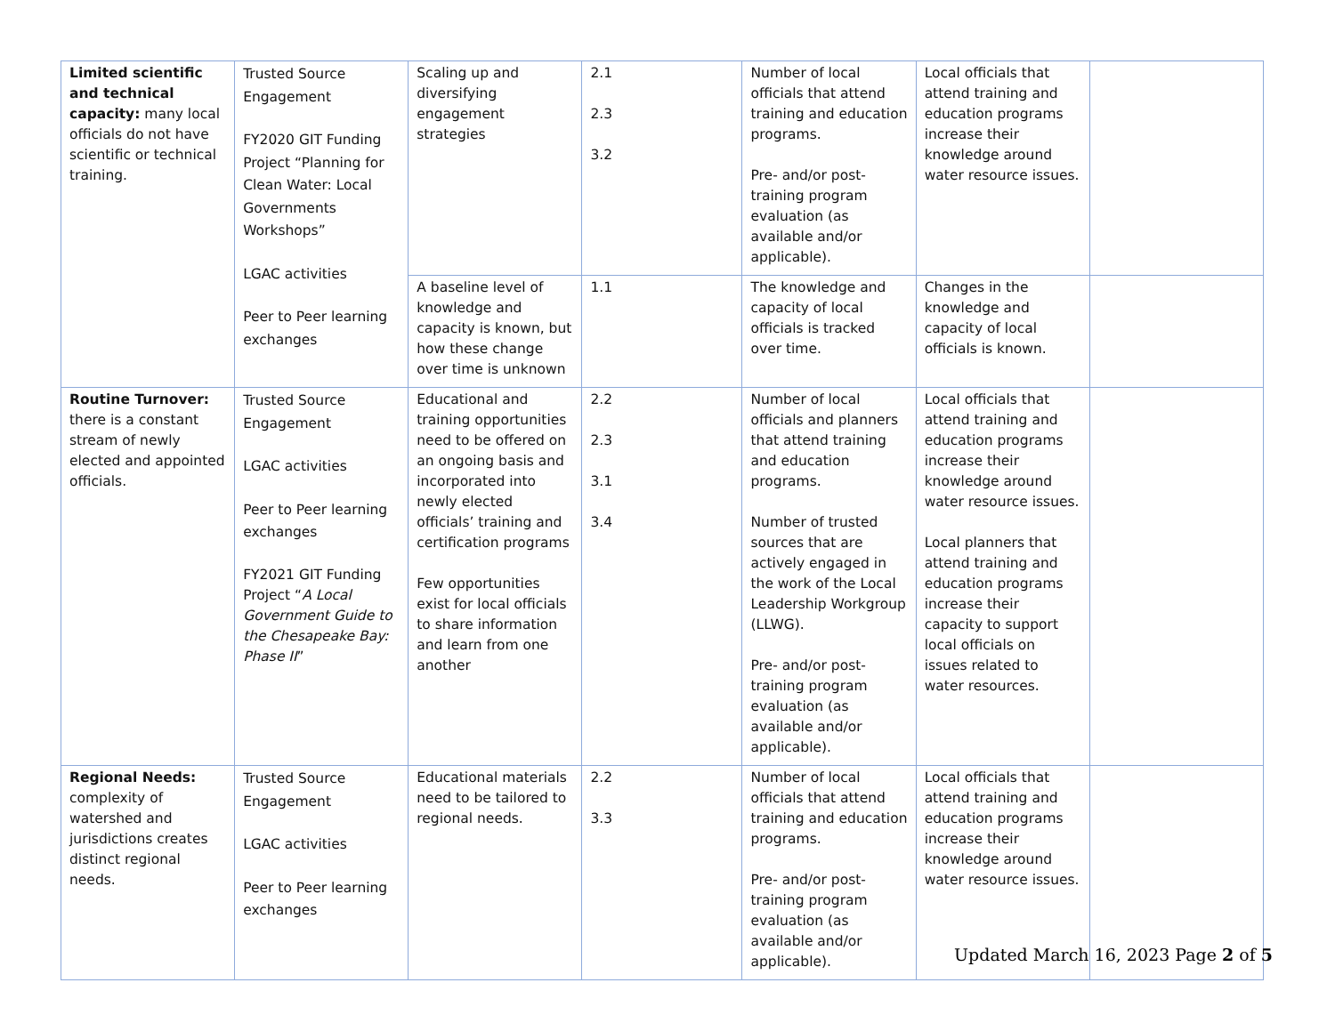| Limited scientific and technical capacity: many local officials do not have scientific or technical training. | Trusted Source Engagement FY2020 GIT Funding Project “Planning for Clean Water: Local Governments Workshops” LGAC activities Peer to Peer learning exchanges | Scaling up and diversifying engagement strategies | 2.1 2.3 3.2 | Number of local officials that attend training and education programs. Pre- and/or post-training program evaluation (as available and/or applicable). | Local officials that attend training and education programs increase their knowledge around water resource issues. | |
| | | A baseline level of knowledge and capacity is known, but how these change over time is unknown | 1.1 | The knowledge and capacity of local officials is tracked over time. | Changes in the knowledge and capacity of local officials is known. | |
| Routine Turnover: there is a constant stream of newly elected and appointed officials. | Trusted Source Engagement LGAC activities Peer to Peer learning exchanges FY2021 GIT Funding Project “ A Local Government Guide to the Chesapeake Bay: Phase II ” | Educational and training opportunities need to be offered on an ongoing basis and incorporated into newly elected officials’ training and certification programs Few opportunities exist for local officials to share information and learn from one another | 2.2 2.3 3.1 3.4 | Number of local officials and planners that attend training and education programs. Number of trusted sources that are actively engaged in the work of the Local Leadership Workgroup (LLWG). Pre- and/or post-training program evaluation (as available and/or applicable). | Local officials that attend training and education programs increase their knowledge around water resource issues. Local planners that attend training and education programs increase their capacity to support local officials on issues related to water resources. | |
| Regional Needs: complexity of watershed and jurisdictions creates distinct regional needs. | Trusted Source Engagement LGAC activities Peer to Peer learning exchanges | Educational materials need to be tailored to regional needs. | 2.2 3.3 | Number of local officials that attend training and education programs. Pre- and/or post-training program evaluation (as available and/or applicable). | Local officials that attend training and education programs increase their knowledge around water resource issues. | |
Updated March 16, 2023 Page 2 of 5